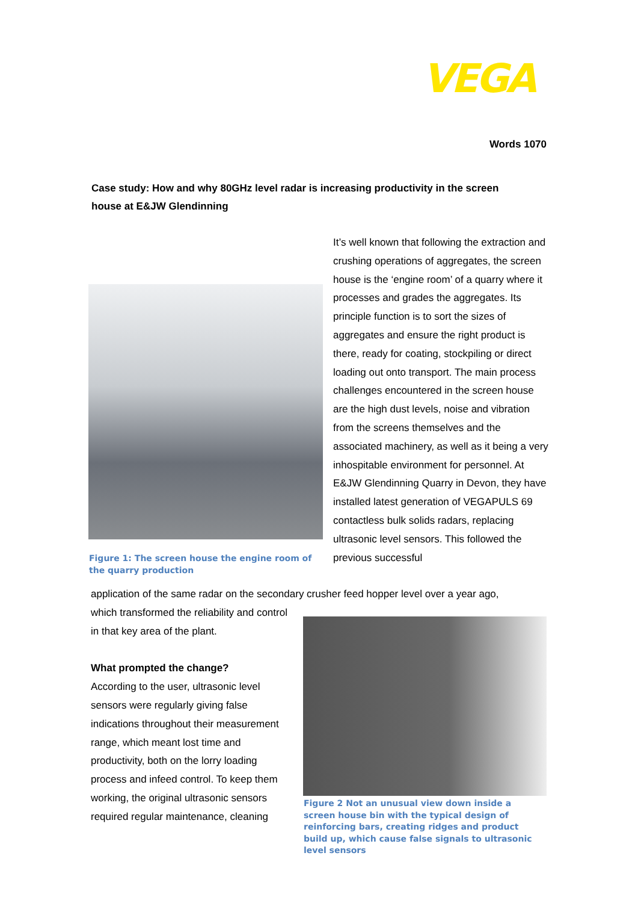VEGA
Words 1070
Case study: How and why 80GHz level radar is increasing productivity in the screen house at E&JW Glendinning
Figure 1: The screen house the engine room of the quarry production
It’s well known that following the extraction and crushing operations of aggregates, the screen house is the ‘engine room’ of a quarry where it processes and grades the aggregates. Its principle function is to sort the sizes of aggregates and ensure the right product is there, ready for coating, stockpiling or direct loading out onto transport. The main process challenges encountered in the screen house are the high dust levels, noise and vibration from the screens themselves and the associated machinery, as well as it being a very inhospitable environment for personnel. At E&JW Glendinning Quarry in Devon, they have installed latest generation of VEGAPULS 69 contactless bulk solids radars, replacing ultrasonic level sensors. This followed the previous successful
application of the same radar on the secondary crusher feed hopper level over a year ago,
which transformed the reliability and control in that key area of the plant.
What prompted the change?
According to the user, ultrasonic level sensors were regularly giving false indications throughout their measurement range, which meant lost time and productivity, both on the lorry loading process and infeed control. To keep them working, the original ultrasonic sensors required regular maintenance, cleaning
Figure 2 Not an unusual view down inside a screen house bin with the typical design of reinforcing bars, creating ridges and product build up, which cause false signals to ultrasonic level sensors